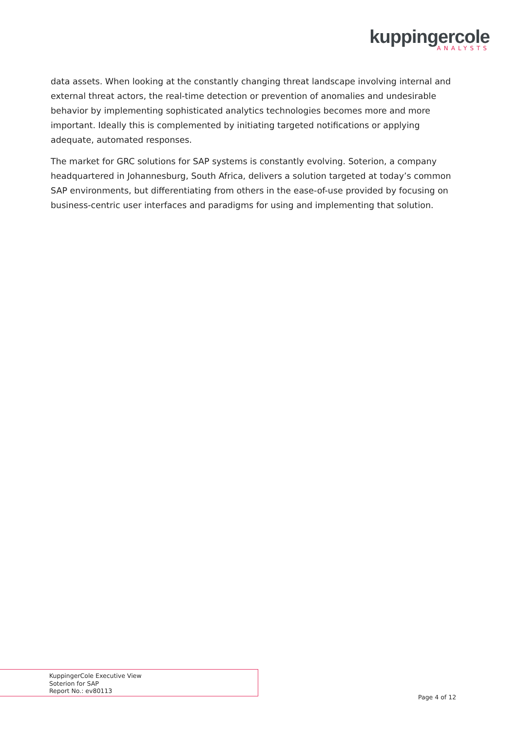kuppingercole
ANALYSTS
data assets. When looking at the constantly changing threat landscape involving internal and external threat actors, the real-time detection or prevention of anomalies and undesirable behavior by implementing sophisticated analytics technologies becomes more and more important. Ideally this is complemented by initiating targeted notifications or applying adequate, automated responses.
The market for GRC solutions for SAP systems is constantly evolving. Soterion, a company headquartered in Johannesburg, South Africa, delivers a solution targeted at today’s common SAP environments, but differentiating from others in the ease-of-use provided by focusing on business-centric user interfaces and paradigms for using and implementing that solution.
KuppingerCole Executive View
Soterion for SAP
Report No.: ev80113
Page 4 of 12